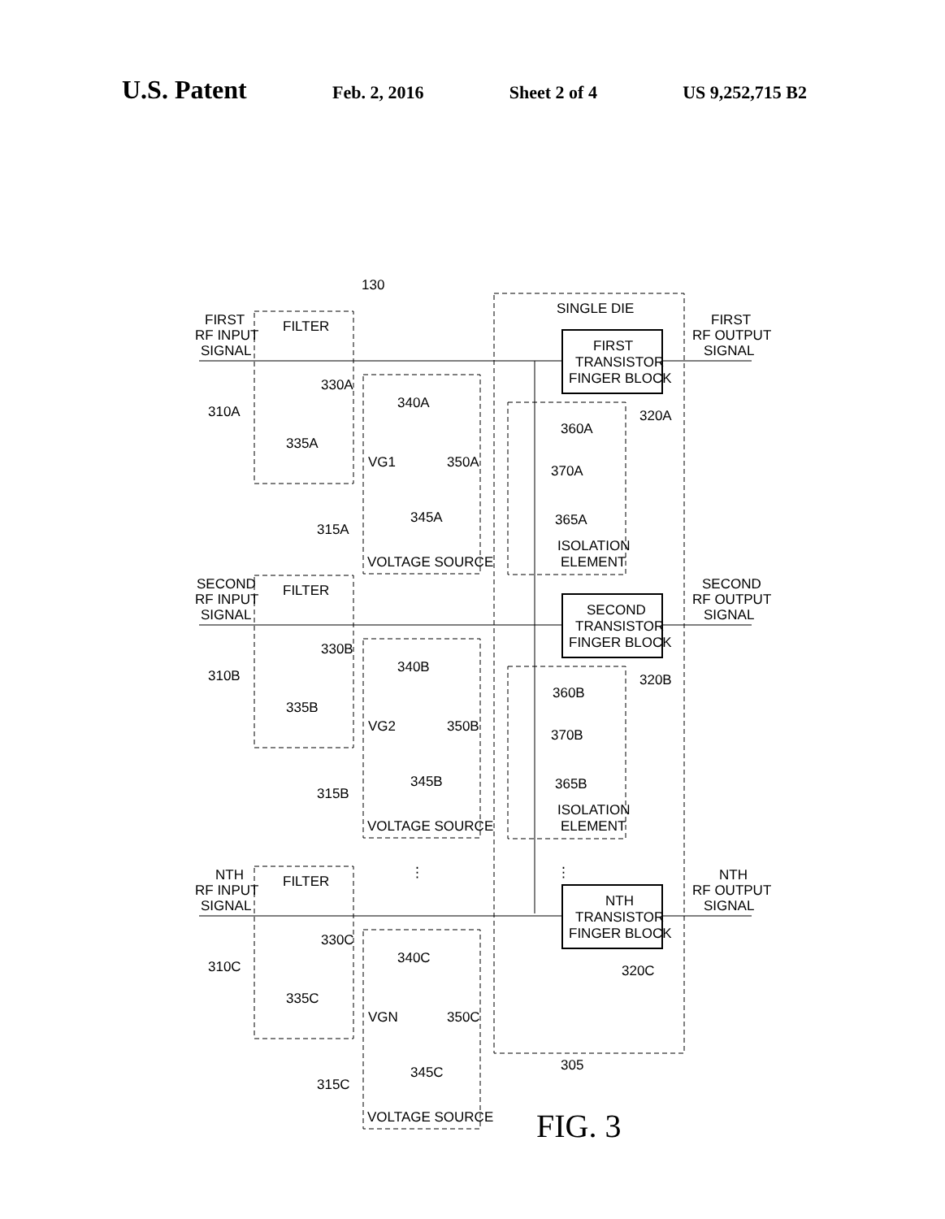U.S. Patent Feb. 2, 2016 Sheet 2 of 4 US 9,252,715 B2
130
SINGLE DIE
305
FIRST
TRANSISTOR
FINGER BLOCK
FIRST
RF INPUT
SIGNAL
FIRST
RF OUTPUT
SIGNAL
FILTER
VOLTAGE SOURCE
ISOLATION
ELEMENT
330A
310A
335A
340A
350A
345A
315A
360A
370A
365A
320A
VG1
SECOND
TRANSISTOR
FINGER BLOCK
SECOND
RF INPUT
SIGNAL
SECOND
RF OUTPUT
SIGNAL
FILTER
VOLTAGE SOURCE
ISOLATION
ELEMENT
330B
310B
335B
340B
350B
345B
315B
360B
370B
365B
320B
VG2
⋮
⋮
NTH
TRANSISTOR
FINGER BLOCK
NTH
RF INPUT
SIGNAL
NTH
RF OUTPUT
SIGNAL
FILTER
VOLTAGE SOURCE
330C
310C
335C
340C
350C
345C
315C
320C
VGN
FIG. 3